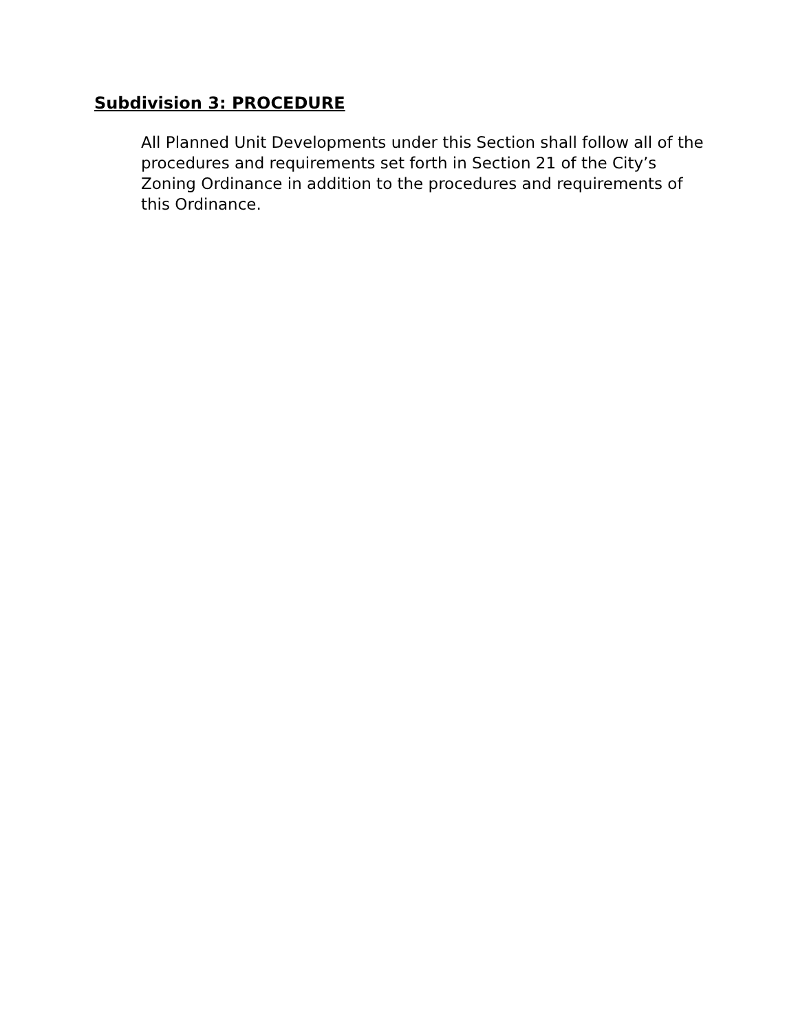Subdivision 3: PROCEDURE
All Planned Unit Developments under this Section shall follow all of the procedures and requirements set forth in Section 21 of the City’s Zoning Ordinance in addition to the procedures and requirements of this Ordinance.